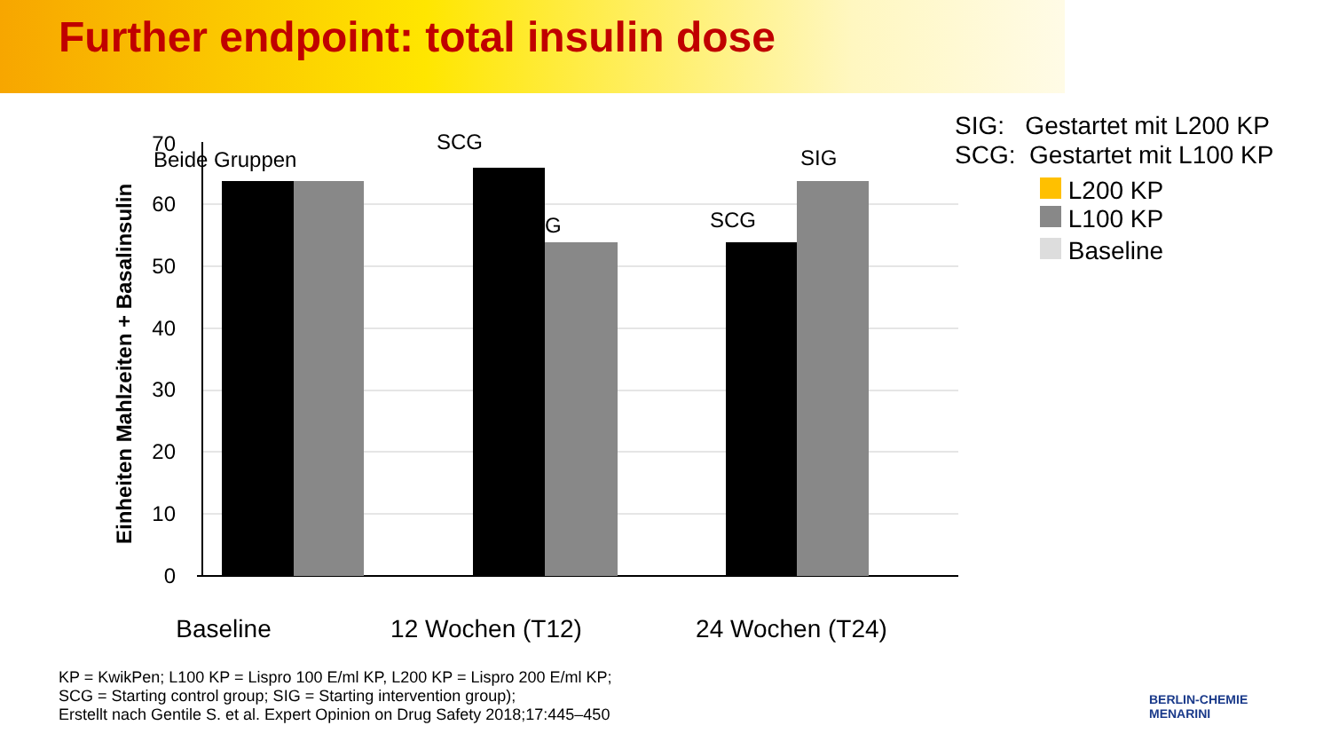Further endpoint: total insulin dose
SIG: Gestartet mit L200 KP
SCG: Gestartet mit L100 KP
L200 KP
L100 KP
Baseline
70
60
50
40
30
20
10
0
Beide Gruppen
SCG
G
SCG
SIG
Baseline
12 Wochen (T12)
24 Wochen (T24)
Einheiten Mahlzeiten + Basalinsulin
KP = KwikPen; L100 KP = Lispro 100 E/ml KP, L200 KP = Lispro 200 E/ml KP;
SCG = Starting control group; SIG = Starting intervention group);
Erstellt nach Gentile S. et al. Expert Opinion on Drug Safety 2018;17:445–450
BERLIN-CHEMIE
MENARINI